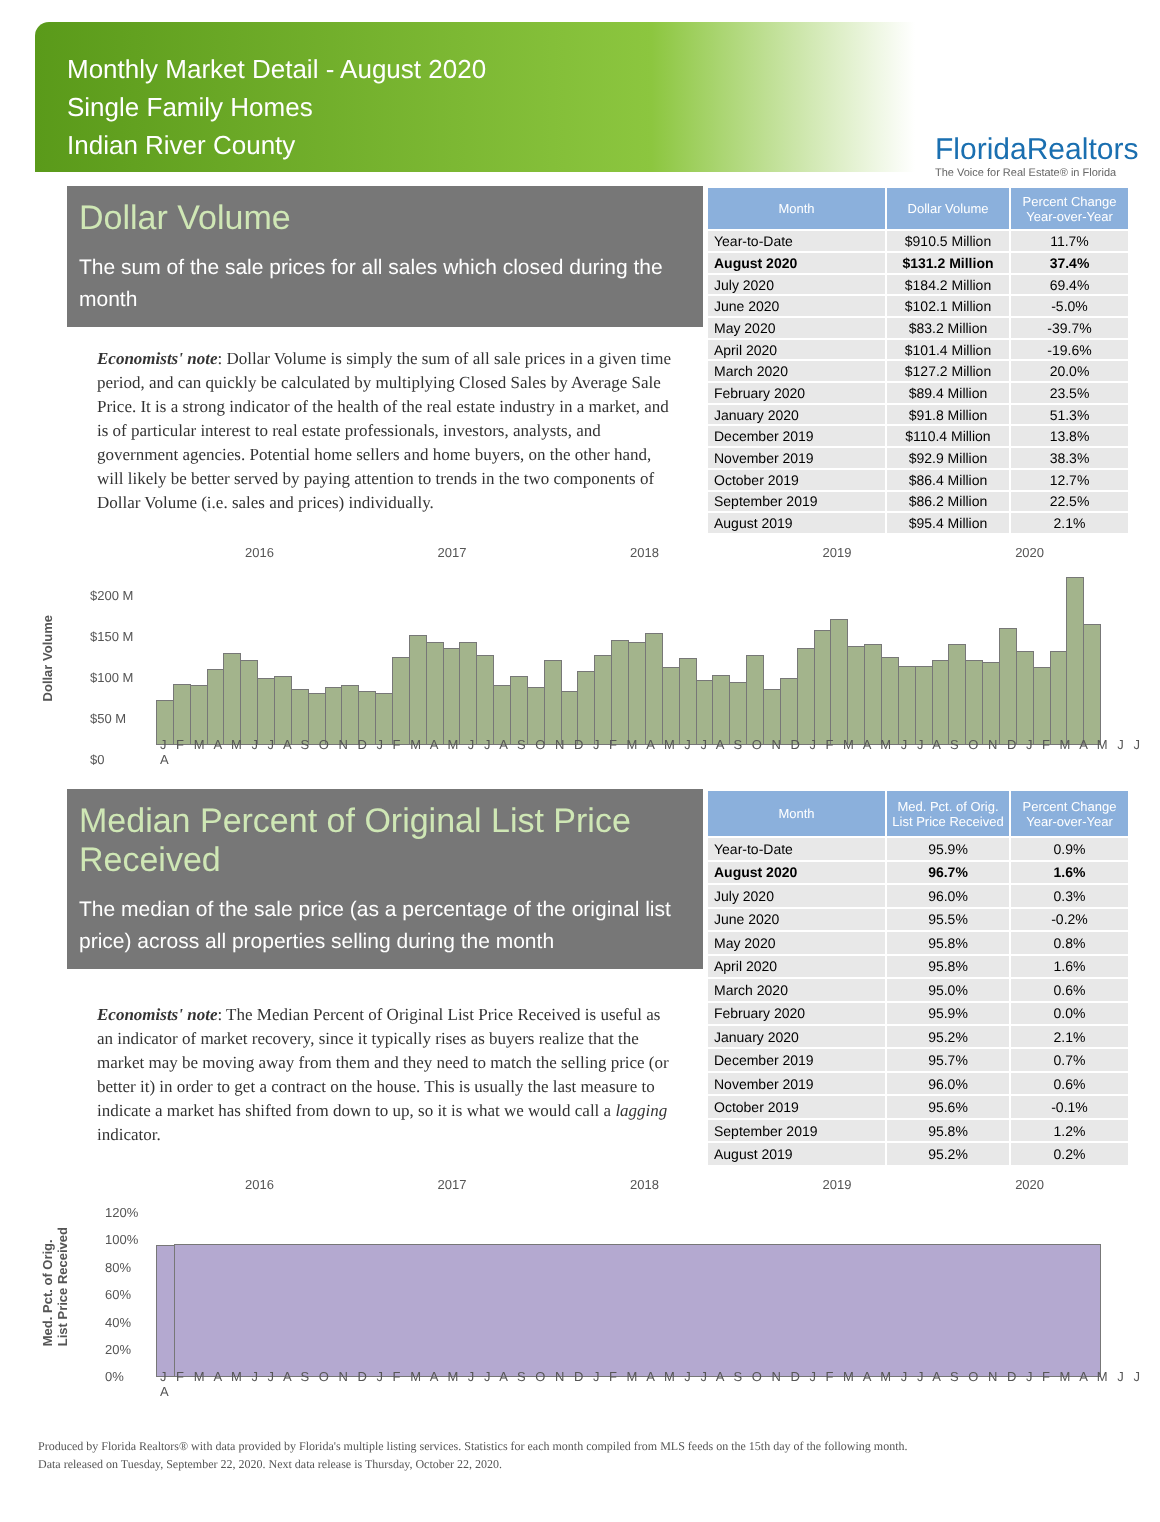Monthly Market Detail - August 2020
Single Family Homes
Indian River County
FloridaRealtors
The Voice for Real Estate® in Florida
Dollar Volume
The sum of the sale prices for all sales which closed during the month
Economists' note: Dollar Volume is simply the sum of all sale prices in a given time period, and can quickly be calculated by multiplying Closed Sales by Average Sale Price. It is a strong indicator of the health of the real estate industry in a market, and is of particular interest to real estate professionals, investors, analysts, and government agencies. Potential home sellers and home buyers, on the other hand, will likely be better served by paying attention to trends in the two components of Dollar Volume (i.e. sales and prices) individually.
| Month | Dollar Volume | Percent Change Year-over-Year |
| --- | --- | --- |
| Year-to-Date | $910.5 Million | 11.7% |
| August 2020 | $131.2 Million | 37.4% |
| July 2020 | $184.2 Million | 69.4% |
| June 2020 | $102.1 Million | -5.0% |
| May 2020 | $83.2 Million | -39.7% |
| April 2020 | $101.4 Million | -19.6% |
| March 2020 | $127.2 Million | 20.0% |
| February 2020 | $89.4 Million | 23.5% |
| January 2020 | $91.8 Million | 51.3% |
| December 2019 | $110.4 Million | 13.8% |
| November 2019 | $92.9 Million | 38.3% |
| October 2019 | $86.4 Million | 12.7% |
| September 2019 | $86.2 Million | 22.5% |
| August 2019 | $95.4 Million | 2.1% |
Dollar Volume
2016 2017 2018 2019 2020
$200 M
$150 M
$100 M
$50 M
$0
J F M A M J J A S O N D J F M A M J J A S O N D J F M A M J J A S O N D J F M A M J J A S O N D J F M A M J J A
Median Percent of Original List Price Received
The median of the sale price (as a percentage of the original list price) across all properties selling during the month
Economists' note: The Median Percent of Original List Price Received is useful as an indicator of market recovery, since it typically rises as buyers realize that the market may be moving away from them and they need to match the selling price (or better it) in order to get a contract on the house. This is usually the last measure to indicate a market has shifted from down to up, so it is what we would call a lagging indicator.
| Month | Med. Pct. of Orig. List Price Received | Percent Change Year-over-Year |
| --- | --- | --- |
| Year-to-Date | 95.9% | 0.9% |
| August 2020 | 96.7% | 1.6% |
| July 2020 | 96.0% | 0.3% |
| June 2020 | 95.5% | -0.2% |
| May 2020 | 95.8% | 0.8% |
| April 2020 | 95.8% | 1.6% |
| March 2020 | 95.0% | 0.6% |
| February 2020 | 95.9% | 0.0% |
| January 2020 | 95.2% | 2.1% |
| December 2019 | 95.7% | 0.7% |
| November 2019 | 96.0% | 0.6% |
| October 2019 | 95.6% | -0.1% |
| September 2019 | 95.8% | 1.2% |
| August 2019 | 95.2% | 0.2% |
Med. Pct. of Orig.
List Price Received
2016 2017 2018 2019 2020
120%
100%
80%
60%
40%
20%
0%
J F M A M J J A S O N D J F M A M J J A S O N D J F M A M J J A S O N D J F M A M J J A S O N D J F M A M J J A
Produced by Florida Realtors® with data provided by Florida's multiple listing services. Statistics for each month compiled from MLS feeds on the 15th day of the following month.
Data released on Tuesday, September 22, 2020. Next data release is Thursday, October 22, 2020.